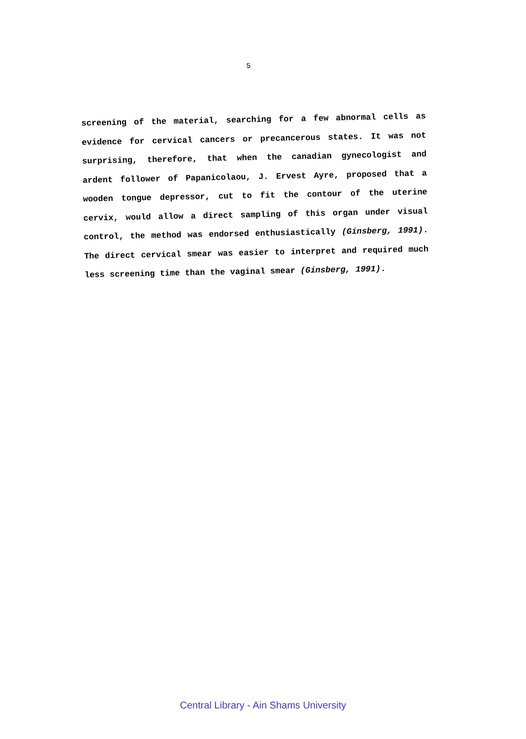5
screening of the material, searching for a few abnormal cells as evidence for cervical cancers or precancerous states. It was not surprising, therefore, that when the canadian gynecologist and ardent follower of Papanicolaou, J. Ervest Ayre, proposed that a wooden tongue depressor, cut to fit the contour of the uterine cervix, would allow a direct sampling of this organ under visual control, the method was endorsed enthusiastically (Ginsberg, 1991). The direct cervical smear was easier to interpret and required much less screening time than the vaginal smear (Ginsberg, 1991).
Central Library - Ain Shams University